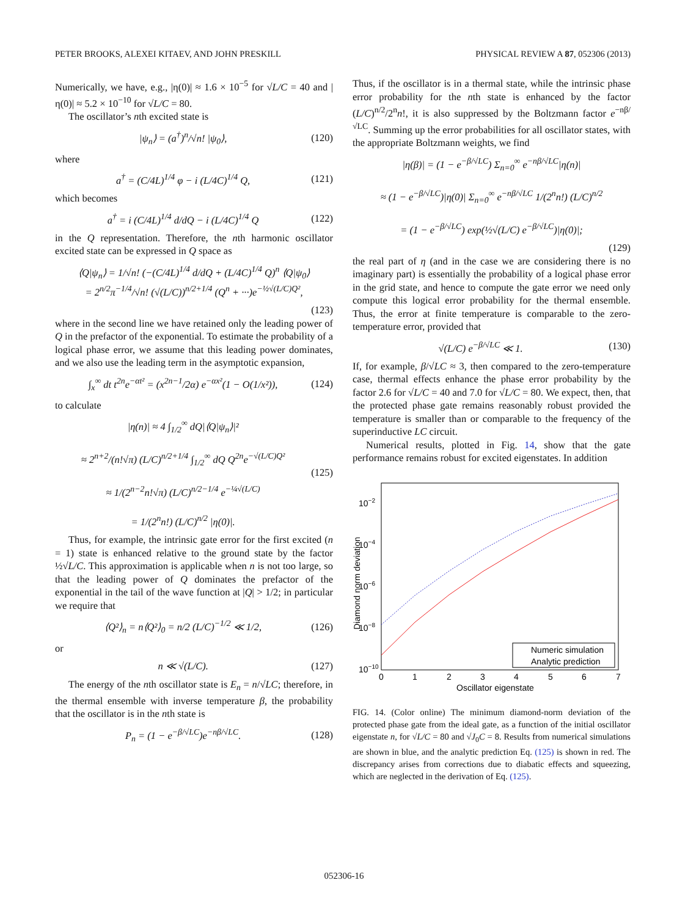PETER BROOKS, ALEXEI KITAEV, AND JOHN PRESKILL PHYSICAL REVIEW A 87, 052306 (2013)
Numerically, we have, e.g., |η(0)| ≈ 1.6 × 10<sup>−5</sup> for √L/C = 40 and |η(0)| ≈ 5.2 × 10<sup>−10</sup> for √L/C = 80.
The oscillator’s nth excited state is
|ψ<sub>n</sub>⟩ = (a<sup>†</sup>)<sup>n</sup>/√n! |ψ<sub>0</sub>⟩, (120)
where
a<sup>†</sup> = (C/4L)<sup>1/4</sup> φ − i (L/4C)<sup>1/4</sup> Q, (121)
which becomes
a<sup>†</sup> = i (C/4L)<sup>1/4</sup> d/dQ − i (L/4C)<sup>1/4</sup> Q (122)
in the Q representation. Therefore, the nth harmonic oscillator excited state can be expressed in Q space as
⟨Q|ψ<sub>n</sub>⟩ = 1/√n! (−(C/4L)<sup>1/4</sup> d/dQ + (L/4C)<sup>1/4</sup> Q)<sup>n</sup> ⟨Q|ψ<sub>0</sub>⟩
= 2<sup>n/2</sup>π<sup>−1/4</sup>/√n! (√(L/C))<sup>n/2+1/4</sup> (Q<sup>n</sup> + ···)e<sup>−½√(L/C)Q²</sup>,
(123)
where in the second line we have retained only the leading power of Q in the prefactor of the exponential. To estimate the probability of a logical phase error, we assume that this leading power dominates, and we also use the leading term in the asymptotic expansion,
∫<sub>x</sub><sup>∞</sup> dt t<sup>2n</sup>e<sup>−αt²</sup> = (x<sup>2n−1</sup>/2α) e<sup>−αx²</sup>(1 − O(1/x²)), (124)
to calculate
|η(n)| ≈ 4 ∫<sub>1/2</sub><sup>∞</sup> dQ|⟨Q|ψ<sub>n</sub>⟩|²
≈ 2<sup>n+2</sup>/(n!√π) (L/C)<sup>n/2+1/4</sup> ∫<sub>1/2</sub><sup>∞</sup> dQ Q<sup>2n</sup>e<sup>−√(L/C)Q²</sup>
≈ 1/(2<sup>n−2</sup>n!√π) (L/C)<sup>n/2−1/4</sup> e<sup>−¼√(L/C)</sup>
= 1/(2<sup>n</sup>n!) (L/C)<sup>n/2</sup> |η(0)|. (125)
Thus, for example, the intrinsic gate error for the first excited (n = 1) state is enhanced relative to the ground state by the factor ½√L/C. This approximation is applicable when n is not too large, so that the leading power of Q dominates the prefactor of the exponential in the tail of the wave function at |Q| > 1/2; in particular we require that
⟨Q²⟩<sub>n</sub> = n⟨Q²⟩<sub>0</sub> = n/2 (L/C)<sup>−1/2</sup> ≪ 1/2, (126)
or
n ≪ √(L/C). (127)
The energy of the nth oscillator state is E<sub>n</sub> = n/√LC; therefore, in the thermal ensemble with inverse temperature β, the probability that the oscillator is in the nth state is
P<sub>n</sub> = (1 − e<sup>−β/√LC</sup>)e<sup>−nβ/√LC</sup>. (128)
Thus, if the oscillator is in a thermal state, while the intrinsic phase error probability for the nth state is enhanced by the factor (L/C)<sup>n/2</sup>/2<sup>n</sup>n!, it is also suppressed by the Boltzmann factor e<sup>−nβ/√LC</sup>. Summing up the error probabilities for all oscillator states, with the appropriate Boltzmann weights, we find
|η(β)| = (1 − e<sup>−β/√LC</sup>) Σ<sub>n=0</sub><sup>∞</sup> e<sup>−nβ/√LC</sup>|η(n)|
≈ (1 − e<sup>−β/√LC</sup>)|η(0)| Σ<sub>n=0</sub><sup>∞</sup> e<sup>−nβ/√LC</sup> 1/(2<sup>n</sup>n!) (L/C)<sup>n/2</sup>
= (1 − e<sup>−β/√LC</sup>) exp(½√(L/C) e<sup>−β/√LC</sup>)|η(0)|;
(129)
the real part of η (and in the case we are considering there is no imaginary part) is essentially the probability of a logical phase error in the grid state, and hence to compute the gate error we need only compute this logical error probability for the thermal ensemble. Thus, the error at finite temperature is comparable to the zero-temperature error, provided that
√(L/C) e<sup>−β/√LC</sup> ≪ 1. (130)
If, for example, β/√LC ≈ 3, then compared to the zero-temperature case, thermal effects enhance the phase error probability by the factor 2.6 for √L/C = 40 and 7.0 for √L/C = 80. We expect, then, that the protected phase gate remains reasonably robust provided the temperature is smaller than or comparable to the frequency of the superinductive LC circuit.
Numerical results, plotted in Fig. 14, show that the gate performance remains robust for excited eigenstates. In addition
10−2
10−4
10−6
10−8
10−10
0
1
2
3
4
5
6
7
Oscillator eigenstate
Diamond norm deviation
Numeric simulation
Analytic prediction
FIG. 14. (Color online) The minimum diamond-norm deviation of the protected phase gate from the ideal gate, as a function of the initial oscillator eigenstate n, for √L/C = 80 and √J<sub>0</sub>C = 8. Results from numerical simulations are shown in blue, and the analytic prediction Eq. (125) is shown in red. The discrepancy arises from corrections due to diabatic effects and squeezing, which are neglected in the derivation of Eq. (125).
052306-16